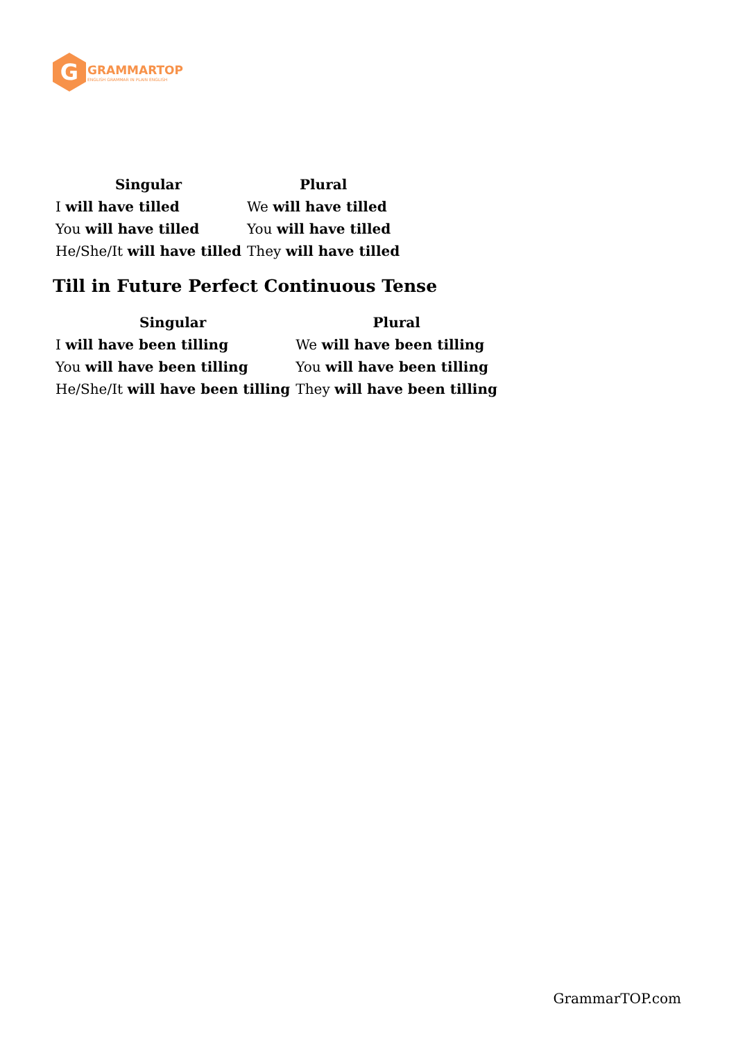G
GRAMMARTOP
ENGLISH GRAMMAR IN PLAIN ENGLISH
| Singular | Plural |
| --- | --- |
| I will have tilled | We will have tilled |
| You will have tilled | You will have tilled |
| He/She/It will have tilled | They will have tilled |
Till in Future Perfect Continuous Tense
| Singular | Plural |
| --- | --- |
| I will have been tilling | We will have been tilling |
| You will have been tilling | You will have been tilling |
| He/She/It will have been tilling | They will have been tilling |
GrammarTOP.com